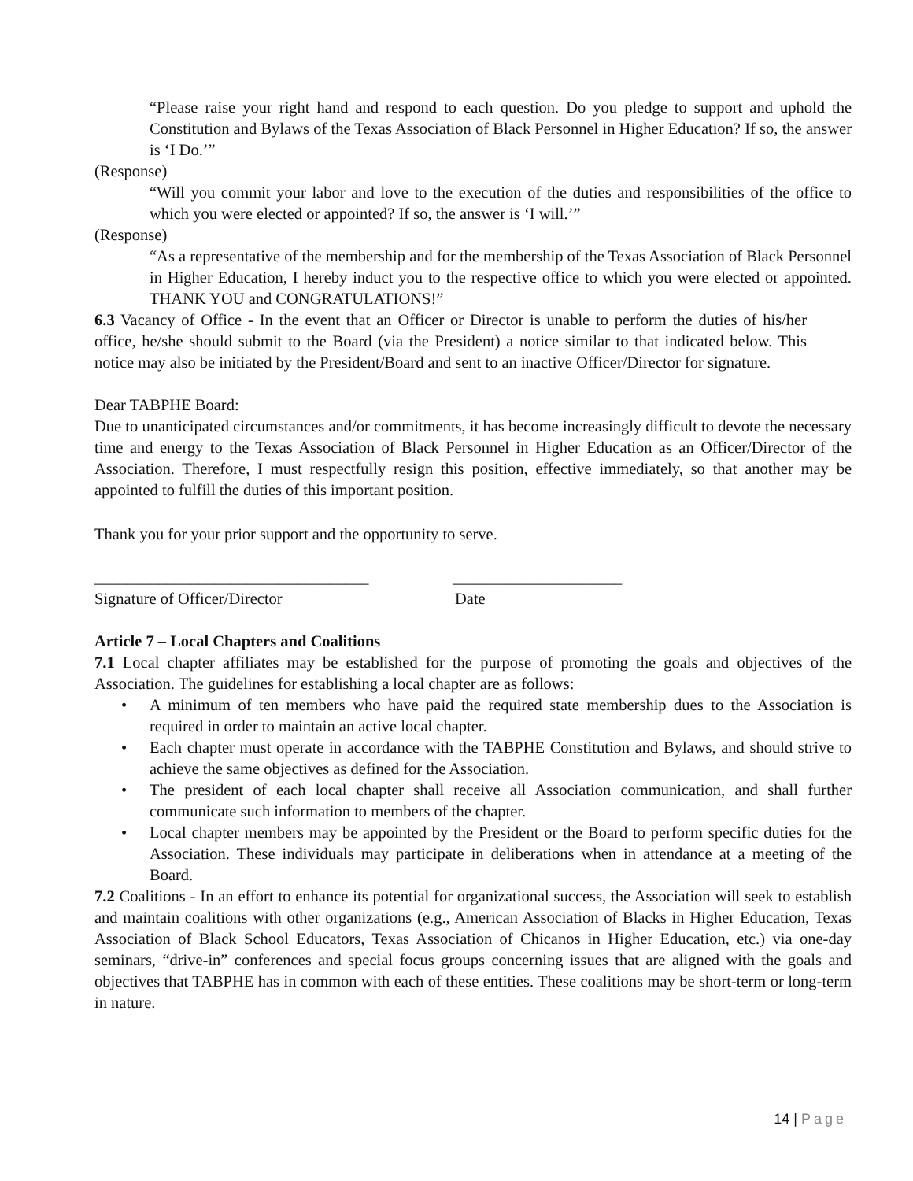“Please raise your right hand and respond to each question. Do you pledge to support and uphold the Constitution and Bylaws of the Texas Association of Black Personnel in Higher Education? If so, the answer is ‘I Do.’”
(Response)
“Will you commit your labor and love to the execution of the duties and responsibilities of the office to which you were elected or appointed? If so, the answer is ‘I will.’”
(Response)
“As a representative of the membership and for the membership of the Texas Association of Black Personnel in Higher Education, I hereby induct you to the respective office to which you were elected or appointed. THANK YOU and CONGRATULATIONS!”
6.3 Vacancy of Office - In the event that an Officer or Director is unable to perform the duties of his/her office, he/she should submit to the Board (via the President) a notice similar to that indicated below. This notice may also be initiated by the President/Board and sent to an inactive Officer/Director for signature.
Dear TABPHE Board:
Due to unanticipated circumstances and/or commitments, it has become increasingly difficult to devote the necessary time and energy to the Texas Association of Black Personnel in Higher Education as an Officer/Director of the Association. Therefore, I must respectfully resign this position, effective immediately, so that another may be appointed to fulfill the duties of this important position.
Thank you for your prior support and the opportunity to serve.
__________________________________ _____________________
Signature of Officer/Director Date
Article 7 – Local Chapters and Coalitions
7.1 Local chapter affiliates may be established for the purpose of promoting the goals and objectives of the Association. The guidelines for establishing a local chapter are as follows:
• A minimum of ten members who have paid the required state membership dues to the Association is required in order to maintain an active local chapter.
• Each chapter must operate in accordance with the TABPHE Constitution and Bylaws, and should strive to achieve the same objectives as defined for the Association.
• The president of each local chapter shall receive all Association communication, and shall further communicate such information to members of the chapter.
• Local chapter members may be appointed by the President or the Board to perform specific duties for the Association. These individuals may participate in deliberations when in attendance at a meeting of the Board.
7.2 Coalitions - In an effort to enhance its potential for organizational success, the Association will seek to establish and maintain coalitions with other organizations (e.g., American Association of Blacks in Higher Education, Texas Association of Black School Educators, Texas Association of Chicanos in Higher Education, etc.) via one-day seminars, “drive-in” conferences and special focus groups concerning issues that are aligned with the goals and objectives that TABPHE has in common with each of these entities. These coalitions may be short-term or long-term in nature.
14 | Page